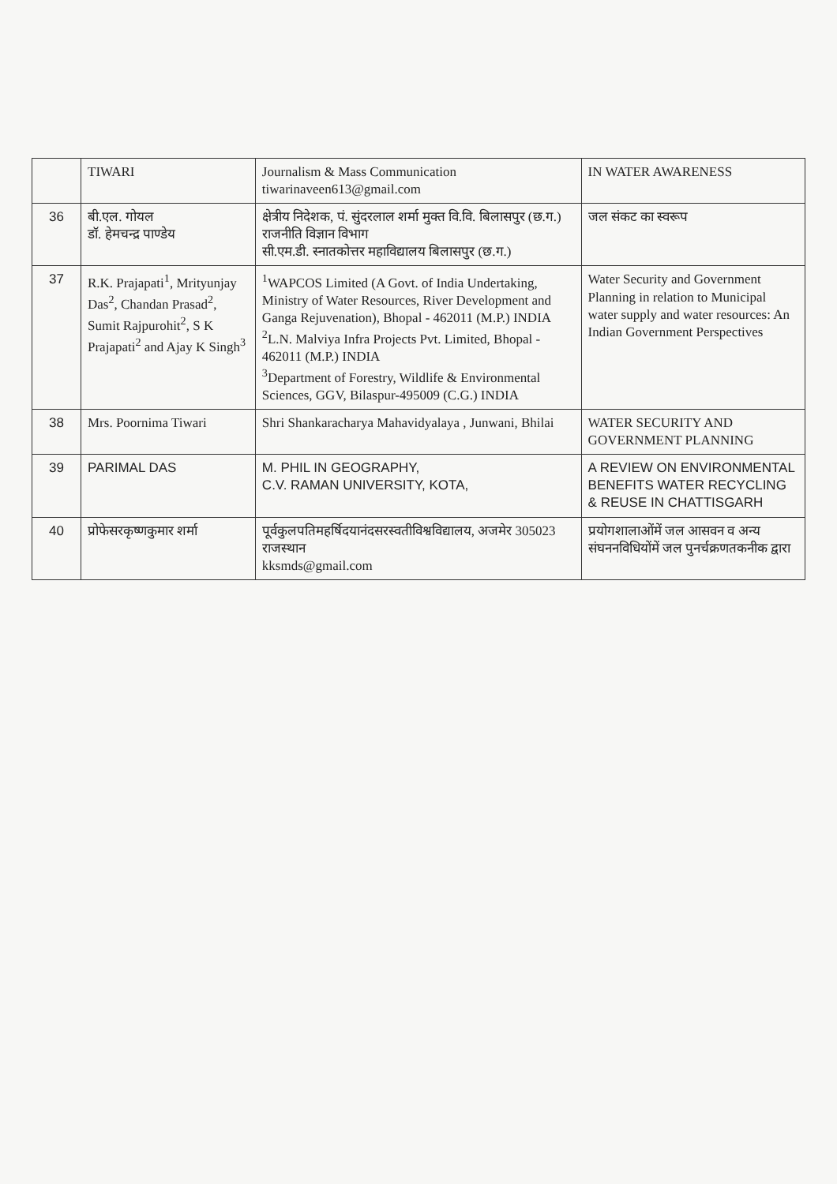| | TIWARI | Journalism & Mass Communication tiwarinaveen613@gmail.com | IN WATER AWARENESS |
| 36 | बी.एल. गोयल डॉ. हेमचन्द्र पाण्डेय | क्षेत्रीय निदेशक, पं. सुंदरलाल शर्मा मुक्त वि.वि. बिलासपुर (छ.ग.) राजनीति विज्ञान विभाग सी.एम.डी. स्नातकोत्तर महाविद्यालय बिलासपुर (छ.ग.) | जल संकट का स्वरूप |
| 37 | R.K. Prajapati<sup>1</sup>, Mrityunjay Das<sup>2</sup>, Chandan Prasad<sup>2</sup>, Sumit Rajpurohit<sup>2</sup>, S K Prajapati<sup>2</sup> and Ajay K Singh<sup>3</sup> | <sup>1</sup> WAPCOS Limited (A Govt. of India Undertaking, Ministry of Water Resources, River Development and Ganga Rejuvenation), Bhopal - 462011 (M.P.) INDIA <sup>2</sup> L.N. Malviya Infra Projects Pvt. Limited, Bhopal - 462011 (M.P.) INDIA <sup>3</sup> Department of Forestry, Wildlife & Environmental Sciences, GGV, Bilaspur-495009 (C.G.) INDIA | Water Security and Government Planning in relation to Municipal water supply and water resources: An Indian Government Perspectives |
| 38 | Mrs. Poornima Tiwari | Shri Shankaracharya Mahavidyalaya , Junwani, Bhilai | WATER SECURITY AND GOVERNMENT PLANNING |
| 39 | PARIMAL DAS | M. PHIL IN GEOGRAPHY, C.V. RAMAN UNIVERSITY, KOTA, | A REVIEW ON ENVIRONMENTAL BENEFITS WATER RECYCLING & REUSE IN CHATTISGARH |
| 40 | प्रोफेसरकृष्णकुमार शर्मा | पूर्वकुलपतिमहर्षिदयानंदसरस्वतीविश्वविद्यालय, अजमेर 305023 राजस्थान kksmds@gmail.com | प्रयोगशालाओंमें जल आसवन व अन्य संघननविधियोंमें जल पुनर्चक्रणतकनीक द्वारा |